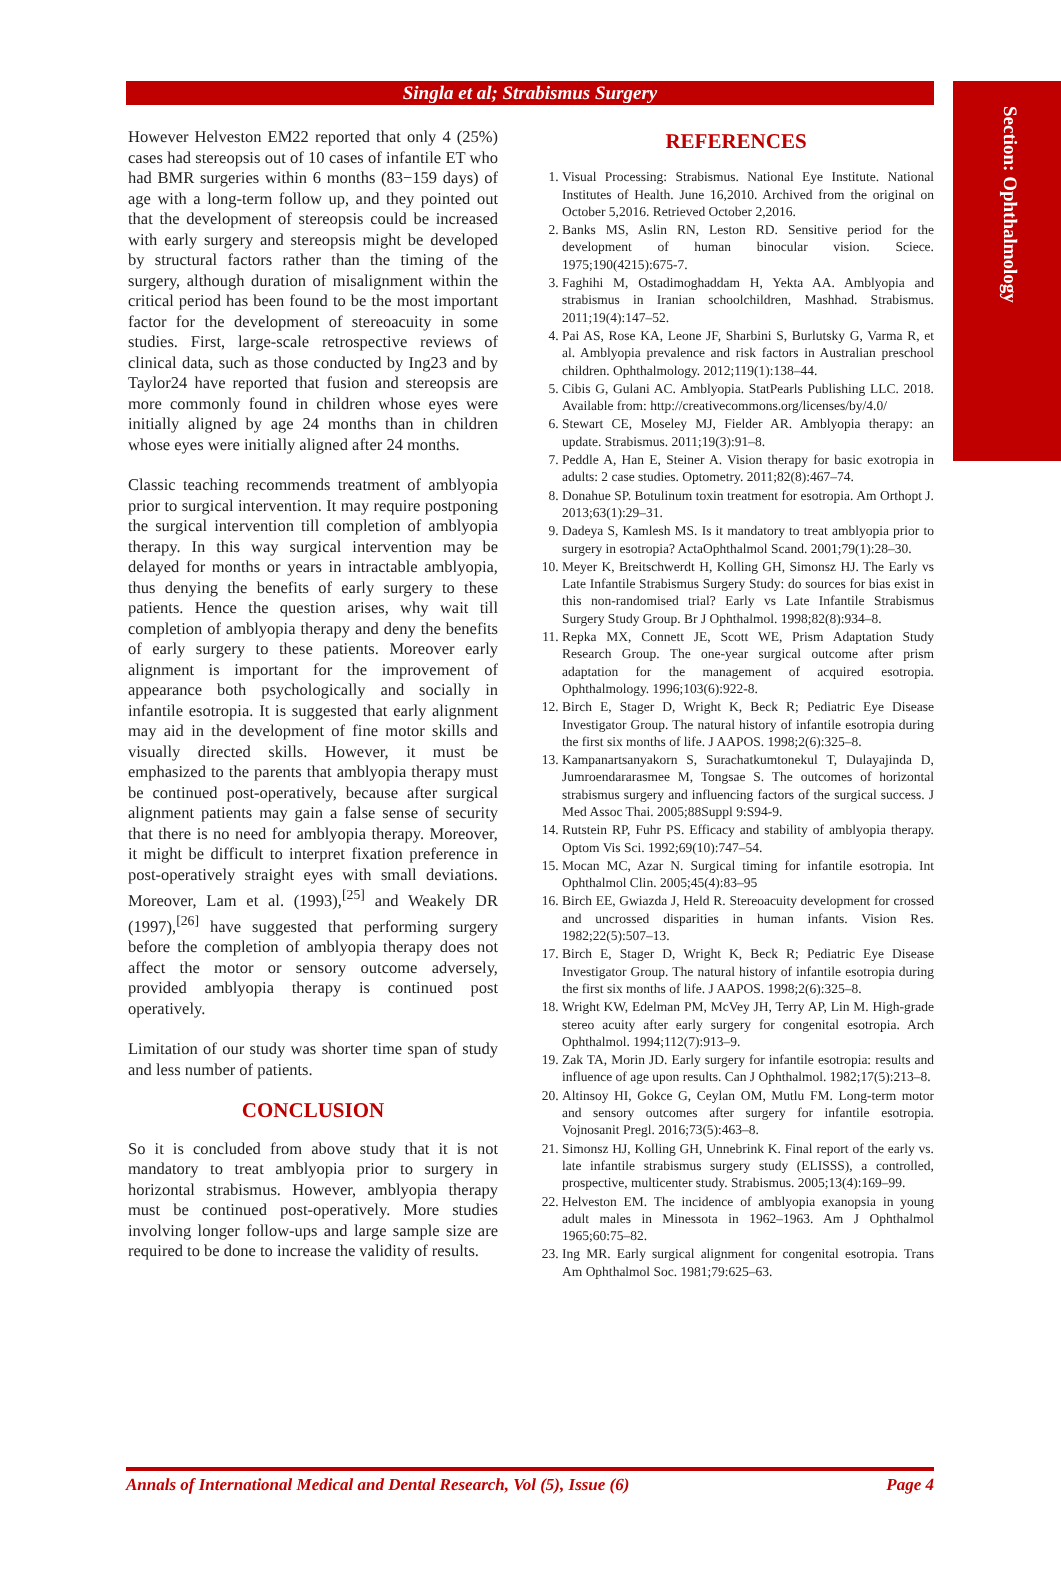Section: Ophthalmology
Singla et al; Strabismus Surgery
However Helveston EM22 reported that only 4 (25%) cases had stereopsis out of 10 cases of infantile ET who had BMR surgeries within 6 months (83−159 days) of age with a long-term follow up, and they pointed out that the development of stereopsis could be increased with early surgery and stereopsis might be developed by structural factors rather than the timing of the surgery, although duration of misalignment within the critical period has been found to be the most important factor for the development of stereoacuity in some studies. First, large-scale retrospective reviews of clinical data, such as those conducted by Ing23 and by Taylor24 have reported that fusion and stereopsis are more commonly found in children whose eyes were initially aligned by age 24 months than in children whose eyes were initially aligned after 24 months.
Classic teaching recommends treatment of amblyopia prior to surgical intervention. It may require postponing the surgical intervention till completion of amblyopia therapy. In this way surgical intervention may be delayed for months or years in intractable amblyopia, thus denying the benefits of early surgery to these patients. Hence the question arises, why wait till completion of amblyopia therapy and deny the benefits of early surgery to these patients. Moreover early alignment is important for the improvement of appearance both psychologically and socially in infantile esotropia. It is suggested that early alignment may aid in the development of fine motor skills and visually directed skills. However, it must be emphasized to the parents that amblyopia therapy must be continued post-operatively, because after surgical alignment patients may gain a false sense of security that there is no need for amblyopia therapy. Moreover, it might be difficult to interpret fixation preference in post-operatively straight eyes with small deviations. Moreover, Lam et al. (1993),<sup>[25]</sup> and Weakely DR (1997),<sup>[26]</sup> have suggested that performing surgery before the completion of amblyopia therapy does not affect the motor or sensory outcome adversely, provided amblyopia therapy is continued post operatively.
Limitation of our study was shorter time span of study and less number of patients.
CONCLUSION
So it is concluded from above study that it is not mandatory to treat amblyopia prior to surgery in horizontal strabismus. However, amblyopia therapy must be continued post-operatively. More studies involving longer follow-ups and large sample size are required to be done to increase the validity of results.
REFERENCES
1. Visual Processing: Strabismus. National Eye Institute. National Institutes of Health. June 16,2010. Archived from the original on October 5,2016. Retrieved October 2,2016.
2. Banks MS, Aslin RN, Leston RD. Sensitive period for the development of human binocular vision. Sciece. 1975;190(4215):675-7.
3. Faghihi M, Ostadimoghaddam H, Yekta AA. Amblyopia and strabismus in Iranian schoolchildren, Mashhad. Strabismus. 2011;19(4):147–52.
4. Pai AS, Rose KA, Leone JF, Sharbini S, Burlutsky G, Varma R, et al. Amblyopia prevalence and risk factors in Australian preschool children. Ophthalmology. 2012;119(1):138–44.
5. Cibis G, Gulani AC. Amblyopia. StatPearls Publishing LLC. 2018. Available from: http://creativecommons.org/licenses/by/4.0/
6. Stewart CE, Moseley MJ, Fielder AR. Amblyopia therapy: an update. Strabismus. 2011;19(3):91–8.
7. Peddle A, Han E, Steiner A. Vision therapy for basic exotropia in adults: 2 case studies. Optometry. 2011;82(8):467–74.
8. Donahue SP. Botulinum toxin treatment for esotropia. Am Orthopt J. 2013;63(1):29–31.
9. Dadeya S, Kamlesh MS. Is it mandatory to treat amblyopia prior to surgery in esotropia? ActaOphthalmol Scand. 2001;79(1):28–30.
10. Meyer K, Breitschwerdt H, Kolling GH, Simonsz HJ. The Early vs Late Infantile Strabismus Surgery Study: do sources for bias exist in this non-randomised trial? Early vs Late Infantile Strabismus Surgery Study Group. Br J Ophthalmol. 1998;82(8):934–8.
11. Repka MX, Connett JE, Scott WE, Prism Adaptation Study Research Group. The one-year surgical outcome after prism adaptation for the management of acquired esotropia. Ophthalmology. 1996;103(6):922-8.
12. Birch E, Stager D, Wright K, Beck R; Pediatric Eye Disease Investigator Group. The natural history of infantile esotropia during the first six months of life. J AAPOS. 1998;2(6):325–8.
13. Kampanartsanyakorn S, Surachatkumtonekul T, Dulayajinda D, Jumroendararasmee M, Tongsae S. The outcomes of horizontal strabismus surgery and influencing factors of the surgical success. J Med Assoc Thai. 2005;88Suppl 9:S94-9.
14. Rutstein RP, Fuhr PS. Efficacy and stability of amblyopia therapy. Optom Vis Sci. 1992;69(10):747–54.
15. Mocan MC, Azar N. Surgical timing for infantile esotropia. Int Ophthalmol Clin. 2005;45(4):83–95
16. Birch EE, Gwiazda J, Held R. Stereoacuity development for crossed and uncrossed disparities in human infants. Vision Res. 1982;22(5):507–13.
17. Birch E, Stager D, Wright K, Beck R; Pediatric Eye Disease Investigator Group. The natural history of infantile esotropia during the first six months of life. J AAPOS. 1998;2(6):325–8.
18. Wright KW, Edelman PM, McVey JH, Terry AP, Lin M. High-grade stereo acuity after early surgery for congenital esotropia. Arch Ophthalmol. 1994;112(7):913–9.
19. Zak TA, Morin JD. Early surgery for infantile esotropia: results and influence of age upon results. Can J Ophthalmol. 1982;17(5):213–8.
20. Altinsoy HI, Gokce G, Ceylan OM, Mutlu FM. Long-term motor and sensory outcomes after surgery for infantile esotropia. Vojnosanit Pregl. 2016;73(5):463–8.
21. Simonsz HJ, Kolling GH, Unnebrink K. Final report of the early vs. late infantile strabismus surgery study (ELISSS), a controlled, prospective, multicenter study. Strabismus. 2005;13(4):169–99.
22. Helveston EM. The incidence of amblyopia exanopsia in young adult males in Minessota in 1962–1963. Am J Ophthalmol 1965;60:75–82.
23. Ing MR. Early surgical alignment for congenital esotropia. Trans Am Ophthalmol Soc. 1981;79:625–63.
Annals of International Medical and Dental Research, Vol (5), Issue (6) Page 4